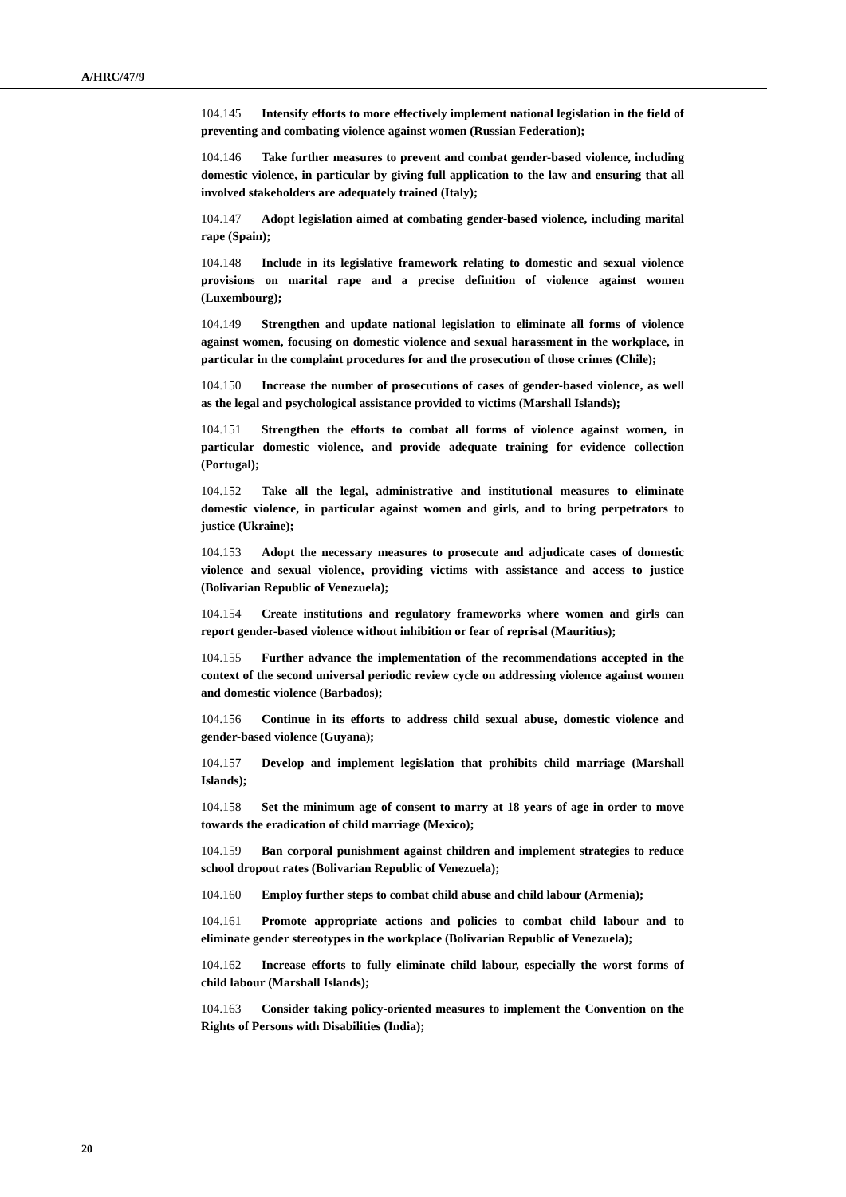A/HRC/47/9
104.145 Intensify efforts to more effectively implement national legislation in the field of preventing and combating violence against women (Russian Federation);
104.146 Take further measures to prevent and combat gender-based violence, including domestic violence, in particular by giving full application to the law and ensuring that all involved stakeholders are adequately trained (Italy);
104.147 Adopt legislation aimed at combating gender-based violence, including marital rape (Spain);
104.148 Include in its legislative framework relating to domestic and sexual violence provisions on marital rape and a precise definition of violence against women (Luxembourg);
104.149 Strengthen and update national legislation to eliminate all forms of violence against women, focusing on domestic violence and sexual harassment in the workplace, in particular in the complaint procedures for and the prosecution of those crimes (Chile);
104.150 Increase the number of prosecutions of cases of gender-based violence, as well as the legal and psychological assistance provided to victims (Marshall Islands);
104.151 Strengthen the efforts to combat all forms of violence against women, in particular domestic violence, and provide adequate training for evidence collection (Portugal);
104.152 Take all the legal, administrative and institutional measures to eliminate domestic violence, in particular against women and girls, and to bring perpetrators to justice (Ukraine);
104.153 Adopt the necessary measures to prosecute and adjudicate cases of domestic violence and sexual violence, providing victims with assistance and access to justice (Bolivarian Republic of Venezuela);
104.154 Create institutions and regulatory frameworks where women and girls can report gender-based violence without inhibition or fear of reprisal (Mauritius);
104.155 Further advance the implementation of the recommendations accepted in the context of the second universal periodic review cycle on addressing violence against women and domestic violence (Barbados);
104.156 Continue in its efforts to address child sexual abuse, domestic violence and gender-based violence (Guyana);
104.157 Develop and implement legislation that prohibits child marriage (Marshall Islands);
104.158 Set the minimum age of consent to marry at 18 years of age in order to move towards the eradication of child marriage (Mexico);
104.159 Ban corporal punishment against children and implement strategies to reduce school dropout rates (Bolivarian Republic of Venezuela);
104.160 Employ further steps to combat child abuse and child labour (Armenia);
104.161 Promote appropriate actions and policies to combat child labour and to eliminate gender stereotypes in the workplace (Bolivarian Republic of Venezuela);
104.162 Increase efforts to fully eliminate child labour, especially the worst forms of child labour (Marshall Islands);
104.163 Consider taking policy-oriented measures to implement the Convention on the Rights of Persons with Disabilities (India);
20